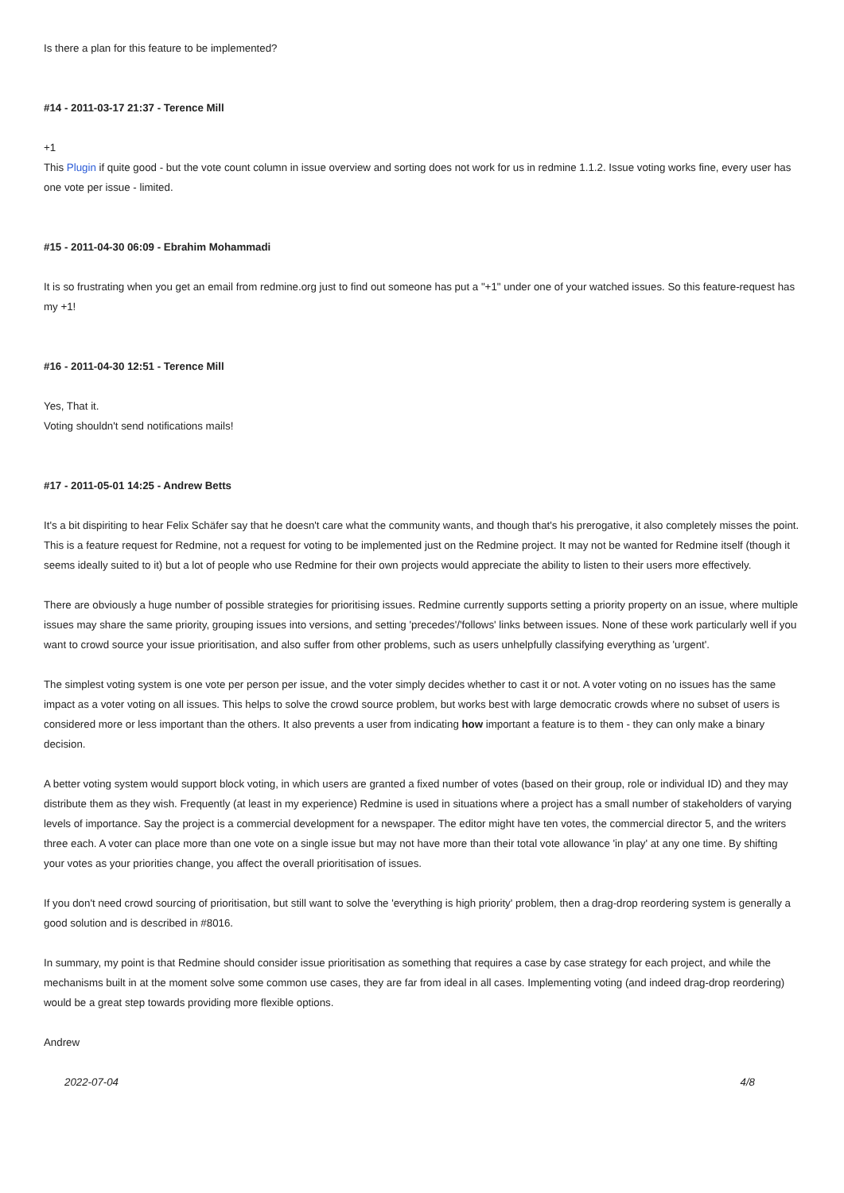Is there a plan for this feature to be implemented?
#14 - 2011-03-17 21:37 - Terence Mill
+1
This Plugin if quite good - but the vote count column in issue overview and sorting does not work for us in redmine 1.1.2. Issue voting works fine, every user has one vote per issue - limited.
#15 - 2011-04-30 06:09 - Ebrahim Mohammadi
It is so frustrating when you get an email from redmine.org just to find out someone has put a "+1" under one of your watched issues. So this feature-request has my +1!
#16 - 2011-04-30 12:51 - Terence Mill
Yes, That it.
Voting shouldn't send notifications mails!
#17 - 2011-05-01 14:25 - Andrew Betts
It's a bit dispiriting to hear Felix Schäfer say that he doesn't care what the community wants, and though that's his prerogative, it also completely misses the point. This is a feature request for Redmine, not a request for voting to be implemented just on the Redmine project. It may not be wanted for Redmine itself (though it seems ideally suited to it) but a lot of people who use Redmine for their own projects would appreciate the ability to listen to their users more effectively.
There are obviously a huge number of possible strategies for prioritising issues. Redmine currently supports setting a priority property on an issue, where multiple issues may share the same priority, grouping issues into versions, and setting 'precedes'/'follows' links between issues. None of these work particularly well if you want to crowd source your issue prioritisation, and also suffer from other problems, such as users unhelpfully classifying everything as 'urgent'.
The simplest voting system is one vote per person per issue, and the voter simply decides whether to cast it or not. A voter voting on no issues has the same impact as a voter voting on all issues. This helps to solve the crowd source problem, but works best with large democratic crowds where no subset of users is considered more or less important than the others. It also prevents a user from indicating how important a feature is to them - they can only make a binary decision.
A better voting system would support block voting, in which users are granted a fixed number of votes (based on their group, role or individual ID) and they may distribute them as they wish. Frequently (at least in my experience) Redmine is used in situations where a project has a small number of stakeholders of varying levels of importance. Say the project is a commercial development for a newspaper. The editor might have ten votes, the commercial director 5, and the writers three each. A voter can place more than one vote on a single issue but may not have more than their total vote allowance 'in play' at any one time. By shifting your votes as your priorities change, you affect the overall prioritisation of issues.
If you don't need crowd sourcing of prioritisation, but still want to solve the 'everything is high priority' problem, then a drag-drop reordering system is generally a good solution and is described in #8016.
In summary, my point is that Redmine should consider issue prioritisation as something that requires a case by case strategy for each project, and while the mechanisms built in at the moment solve some common use cases, they are far from ideal in all cases. Implementing voting (and indeed drag-drop reordering) would be a great step towards providing more flexible options.
Andrew
2022-07-04 4/8